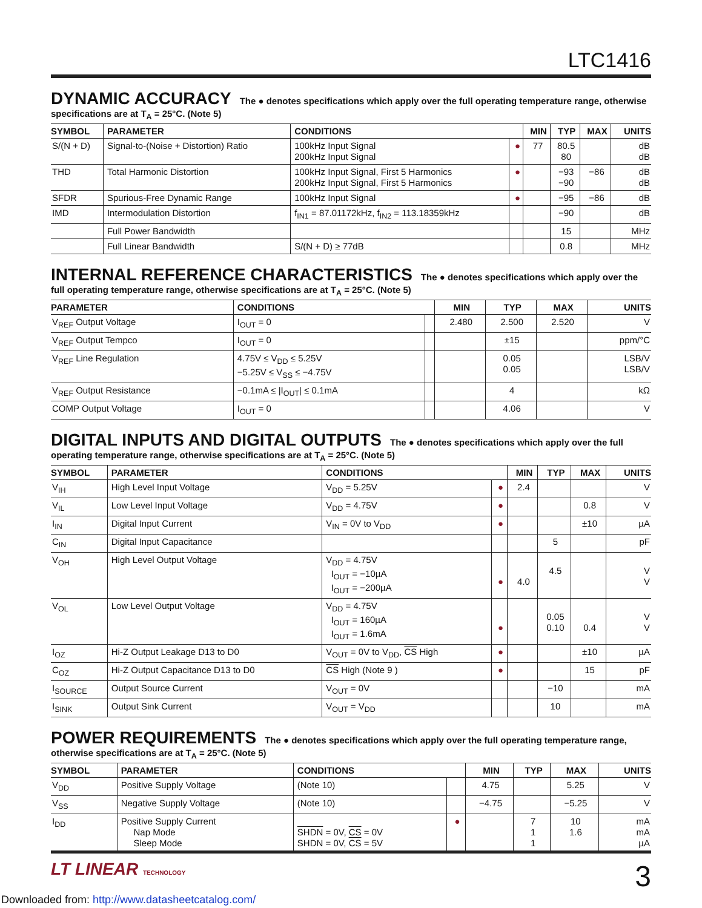LTC1416
DYNAMIC ACCURACY The ● denotes specifications which apply over the full operating temperature range, otherwise specifications are at T<sub>A</sub> = 25°C. (Note 5)
| SYMBOL | PARAMETER | CONDITIONS | | MIN | TYP | MAX | UNITS |
| --- | --- | --- | --- | --- | --- | --- | --- |
| S/(N + D) | Signal-to-(Noise + Distortion) Ratio | 100kHz Input Signal 200kHz Input Signal | ● | 77 | 80.5 80 | | dB dB |
| THD | Total Harmonic Distortion | 100kHz Input Signal, First 5 Harmonics 200kHz Input Signal, First 5 Harmonics | ● | | −93 −90 | −86 | dB dB |
| SFDR | Spurious-Free Dynamic Range | 100kHz Input Signal | ● | | −95 | −86 | dB |
| IMD | Intermodulation Distortion | f<sub>IN1</sub> = 87.01172kHz, f<sub>IN2</sub> = 113.18359kHz | | | −90 | | dB |
| | Full Power Bandwidth | | | | 15 | | MHz |
| | Full Linear Bandwidth | S/(N + D) ≥ 77dB | | | 0.8 | | MHz |
INTERNAL REFERENCE CHARACTERISTICS The ● denotes specifications which apply over the full operating temperature range, otherwise specifications are at T<sub>A</sub> = 25°C. (Note 5)
| PARAMETER | CONDITIONS | | MIN | TYP | MAX | UNITS |
| --- | --- | --- | --- | --- | --- | --- |
| V<sub>REF</sub> Output Voltage | I<sub>OUT</sub> = 0 | | 2.480 | 2.500 | 2.520 | V |
| V<sub>REF</sub> Output Tempco | I<sub>OUT</sub> = 0 | | | ±15 | | ppm/°C |
| V<sub>REF</sub> Line Regulation | 4.75V ≤ V<sub>DD</sub> ≤ 5.25V −5.25V ≤ V<sub>SS</sub> ≤ −4.75V | | | 0.05 0.05 | | LSB/V LSB/V |
| V<sub>REF</sub> Output Resistance | −0.1mA ≤ /I<sub>OUT</sub>/ ≤ 0.1mA | | | 4 | | kΩ |
| COMP Output Voltage | I<sub>OUT</sub> = 0 | | | 4.06 | | V |
DIGITAL INPUTS AND DIGITAL OUTPUTS The ● denotes specifications which apply over the full operating temperature range, otherwise specifications are at T<sub>A</sub> = 25°C. (Note 5)
| SYMBOL | PARAMETER | CONDITIONS | | MIN | TYP | MAX | UNITS |
| --- | --- | --- | --- | --- | --- | --- | --- |
| V<sub>IH</sub> | High Level Input Voltage | V<sub>DD</sub> = 5.25V | ● | 2.4 | | | V |
| V<sub>IL</sub> | Low Level Input Voltage | V<sub>DD</sub> = 4.75V | ● | | | 0.8 | V |
| I<sub>IN</sub> | Digital Input Current | V<sub>IN</sub> = 0V to V<sub>DD</sub> | ● | | | ±10 | µA |
| C<sub>IN</sub> | Digital Input Capacitance | | | | 5 | | pF |
| V<sub>OH</sub> | High Level Output Voltage | V<sub>DD</sub> = 4.75V I<sub>OUT</sub> = −10µA I<sub>OUT</sub> = −200µA | ● | 4.0 | 4.5 | | V V |
| V<sub>OL</sub> | Low Level Output Voltage | V<sub>DD</sub> = 4.75V I<sub>OUT</sub> = 160µA I<sub>OUT</sub> = 1.6mA | ● | | 0.05 0.10 | 0.4 | V V |
| I<sub>OZ</sub> | Hi-Z Output Leakage D13 to D0 | V<sub>OUT</sub> = 0V to V<sub>DD</sub>, CS High | ● | | | ±10 | µA |
| C<sub>OZ</sub> | Hi-Z Output Capacitance D13 to D0 | CS High (Note 9 ) | ● | | | 15 | pF |
| I<sub>SOURCE</sub> | Output Source Current | V<sub>OUT</sub> = 0V | | | −10 | | mA |
| I<sub>SINK</sub> | Output Sink Current | V<sub>OUT</sub> = V<sub>DD</sub> | | | 10 | | mA |
POWER REQUIREMENTS The ● denotes specifications which apply over the full operating temperature range, otherwise specifications are at T<sub>A</sub> = 25°C. (Note 5)
| SYMBOL | PARAMETER | CONDITIONS | | MIN | TYP | MAX | UNITS |
| --- | --- | --- | --- | --- | --- | --- | --- |
| V<sub>DD</sub> | Positive Supply Voltage | (Note 10) | | 4.75 | | 5.25 | V |
| V<sub>SS</sub> | Negative Supply Voltage | (Note 10) | | −4.75 | | −5.25 | V |
| I<sub>DD</sub> | Positive Supply Current Nap Mode Sleep Mode | SHDN = 0V, CS = 0V SHDN = 0V, CS = 5V | ● | | 7 1 1 | 10 1.6 | mA mA µA |
LT LINEAR TECHNOLOGY
3
Downloaded from: http://www.datasheetcatalog.com/